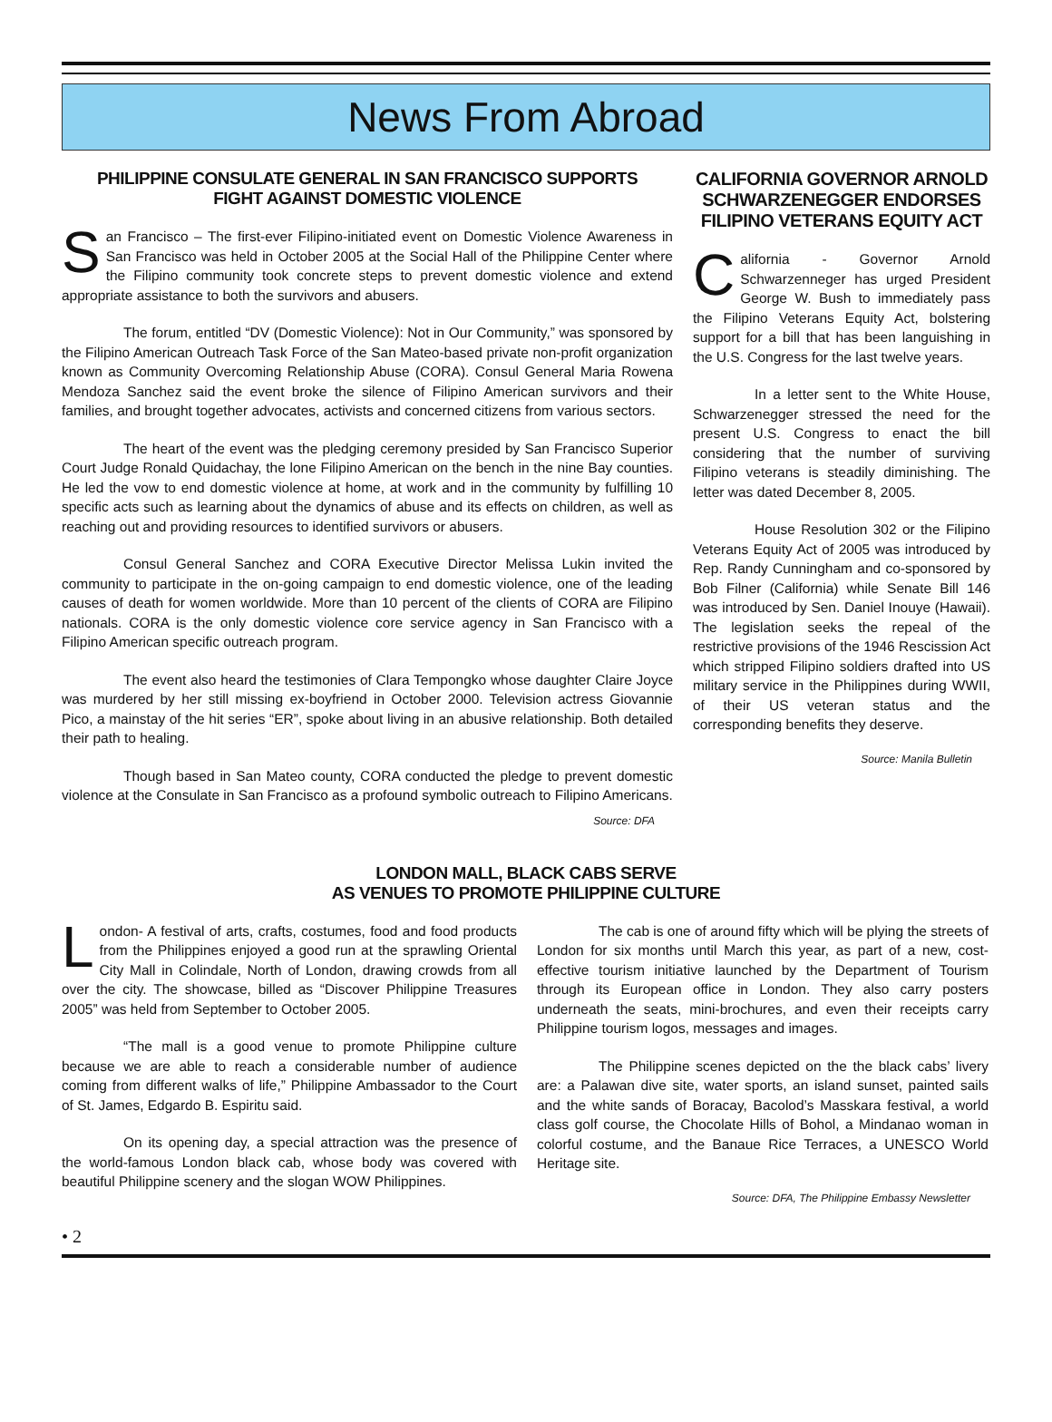News From Abroad
PHILIPPINE CONSULATE GENERAL IN SAN FRANCISCO SUPPORTS
FIGHT AGAINST DOMESTIC VIOLENCE
San Francisco – The first-ever Filipino-initiated event on Domestic Violence Awareness in San Francisco was held in October 2005 at the Social Hall of the Philippine Center where the Filipino community took concrete steps to prevent domestic violence and extend appropriate assistance to both the survivors and abusers.
The forum, entitled “DV (Domestic Violence): Not in Our Community,” was sponsored by the Filipino American Outreach Task Force of the San Mateo-based private non-profit organization known as Community Overcoming Relationship Abuse (CORA). Consul General Maria Rowena Mendoza Sanchez said the event broke the silence of Filipino American survivors and their families, and brought together advocates, activists and concerned citizens from various sectors.
The heart of the event was the pledging ceremony presided by San Francisco Superior Court Judge Ronald Quidachay, the lone Filipino American on the bench in the nine Bay counties. He led the vow to end domestic violence at home, at work and in the community by fulfilling 10 specific acts such as learning about the dynamics of abuse and its effects on children, as well as reaching out and providing resources to identified survivors or abusers.
Consul General Sanchez and CORA Executive Director Melissa Lukin invited the community to participate in the on-going campaign to end domestic violence, one of the leading causes of death for women worldwide. More than 10 percent of the clients of CORA are Filipino nationals. CORA is the only domestic violence core service agency in San Francisco with a Filipino American specific outreach program.
The event also heard the testimonies of Clara Tempongko whose daughter Claire Joyce was murdered by her still missing ex-boyfriend in October 2000. Television actress Giovannie Pico, a mainstay of the hit series “ER”, spoke about living in an abusive relationship. Both detailed their path to healing.
Though based in San Mateo county, CORA conducted the pledge to prevent domestic violence at the Consulate in San Francisco as a profound symbolic outreach to Filipino Americans.
Source: DFA
CALIFORNIA GOVERNOR ARNOLD SCHWARZENEGGER ENDORSES FILIPINO VETERANS EQUITY ACT
California - Governor Arnold Schwarzenneger has urged President George W. Bush to immediately pass the Filipino Veterans Equity Act, bolstering support for a bill that has been languishing in the U.S. Congress for the last twelve years.
In a letter sent to the White House, Schwarzenegger stressed the need for the present U.S. Congress to enact the bill considering that the number of surviving Filipino veterans is steadily diminishing. The letter was dated December 8, 2005.
House Resolution 302 or the Filipino Veterans Equity Act of 2005 was introduced by Rep. Randy Cunningham and co-sponsored by Bob Filner (California) while Senate Bill 146 was introduced by Sen. Daniel Inouye (Hawaii). The legislation seeks the repeal of the restrictive provisions of the 1946 Rescission Act which stripped Filipino soldiers drafted into US military service in the Philippines during WWII, of their US veteran status and the corresponding benefits they deserve.
Source: Manila Bulletin
LONDON MALL, BLACK CABS SERVE
AS VENUES TO PROMOTE PHILIPPINE CULTURE
London- A festival of arts, crafts, costumes, food and food products from the Philippines enjoyed a good run at the sprawling Oriental City Mall in Colindale, North of London, drawing crowds from all over the city. The showcase, billed as “Discover Philippine Treasures 2005” was held from September to October 2005.
“The mall is a good venue to promote Philippine culture because we are able to reach a considerable number of audience coming from different walks of life,” Philippine Ambassador to the Court of St. James, Edgardo B. Espiritu said.
On its opening day, a special attraction was the presence of the world-famous London black cab, whose body was covered with beautiful Philippine scenery and the slogan WOW Philippines.
The cab is one of around fifty which will be plying the streets of London for six months until March this year, as part of a new, cost-effective tourism initiative launched by the Department of Tourism through its European office in London. They also carry posters underneath the seats, mini-brochures, and even their receipts carry Philippine tourism logos, messages and images.
The Philippine scenes depicted on the the black cabs’ livery are: a Palawan dive site, water sports, an island sunset, painted sails and the white sands of Boracay, Bacolod’s Masskara festival, a world class golf course, the Chocolate Hills of Bohol, a Mindanao woman in colorful costume, and the Banaue Rice Terraces, a UNESCO World Heritage site.
Source: DFA, The Philippine Embassy Newsletter
• 2